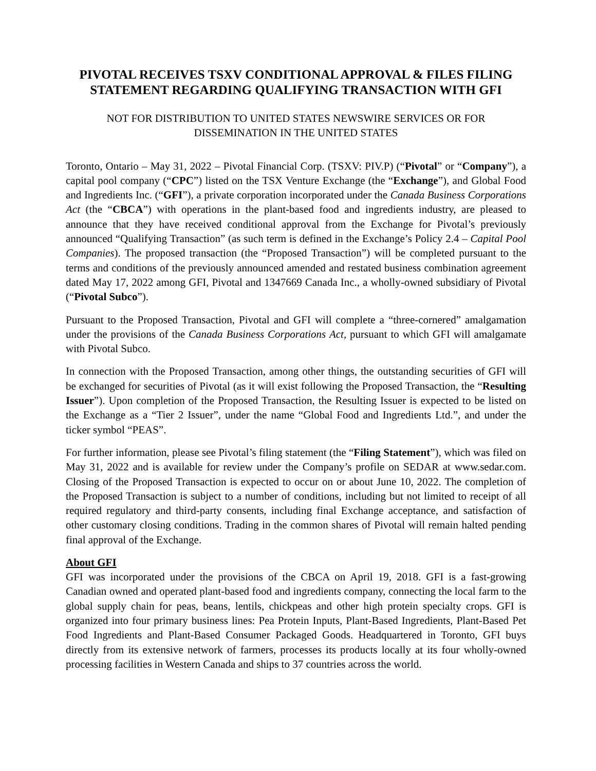PIVOTAL RECEIVES TSXV CONDITIONAL APPROVAL & FILES FILING STATEMENT REGARDING QUALIFYING TRANSACTION WITH GFI
NOT FOR DISTRIBUTION TO UNITED STATES NEWSWIRE SERVICES OR FOR DISSEMINATION IN THE UNITED STATES
Toronto, Ontario – May 31, 2022 – Pivotal Financial Corp. (TSXV: PIV.P) (“Pivotal” or “Company”), a capital pool company (“CPC”) listed on the TSX Venture Exchange (the “Exchange”), and Global Food and Ingredients Inc. (“GFI”), a private corporation incorporated under the Canada Business Corporations Act (the “CBCA”) with operations in the plant-based food and ingredients industry, are pleased to announce that they have received conditional approval from the Exchange for Pivotal’s previously announced “Qualifying Transaction” (as such term is defined in the Exchange’s Policy 2.4 – Capital Pool Companies). The proposed transaction (the “Proposed Transaction”) will be completed pursuant to the terms and conditions of the previously announced amended and restated business combination agreement dated May 17, 2022 among GFI, Pivotal and 1347669 Canada Inc., a wholly-owned subsidiary of Pivotal (“Pivotal Subco”).
Pursuant to the Proposed Transaction, Pivotal and GFI will complete a “three-cornered” amalgamation under the provisions of the Canada Business Corporations Act, pursuant to which GFI will amalgamate with Pivotal Subco.
In connection with the Proposed Transaction, among other things, the outstanding securities of GFI will be exchanged for securities of Pivotal (as it will exist following the Proposed Transaction, the “Resulting Issuer”). Upon completion of the Proposed Transaction, the Resulting Issuer is expected to be listed on the Exchange as a “Tier 2 Issuer”, under the name “Global Food and Ingredients Ltd.”, and under the ticker symbol “PEAS”.
For further information, please see Pivotal’s filing statement (the “Filing Statement”), which was filed on May 31, 2022 and is available for review under the Company’s profile on SEDAR at www.sedar.com. Closing of the Proposed Transaction is expected to occur on or about June 10, 2022. The completion of the Proposed Transaction is subject to a number of conditions, including but not limited to receipt of all required regulatory and third-party consents, including final Exchange acceptance, and satisfaction of other customary closing conditions. Trading in the common shares of Pivotal will remain halted pending final approval of the Exchange.
About GFI
GFI was incorporated under the provisions of the CBCA on April 19, 2018. GFI is a fast-growing Canadian owned and operated plant-based food and ingredients company, connecting the local farm to the global supply chain for peas, beans, lentils, chickpeas and other high protein specialty crops. GFI is organized into four primary business lines: Pea Protein Inputs, Plant-Based Ingredients, Plant-Based Pet Food Ingredients and Plant-Based Consumer Packaged Goods. Headquartered in Toronto, GFI buys directly from its extensive network of farmers, processes its products locally at its four wholly-owned processing facilities in Western Canada and ships to 37 countries across the world.